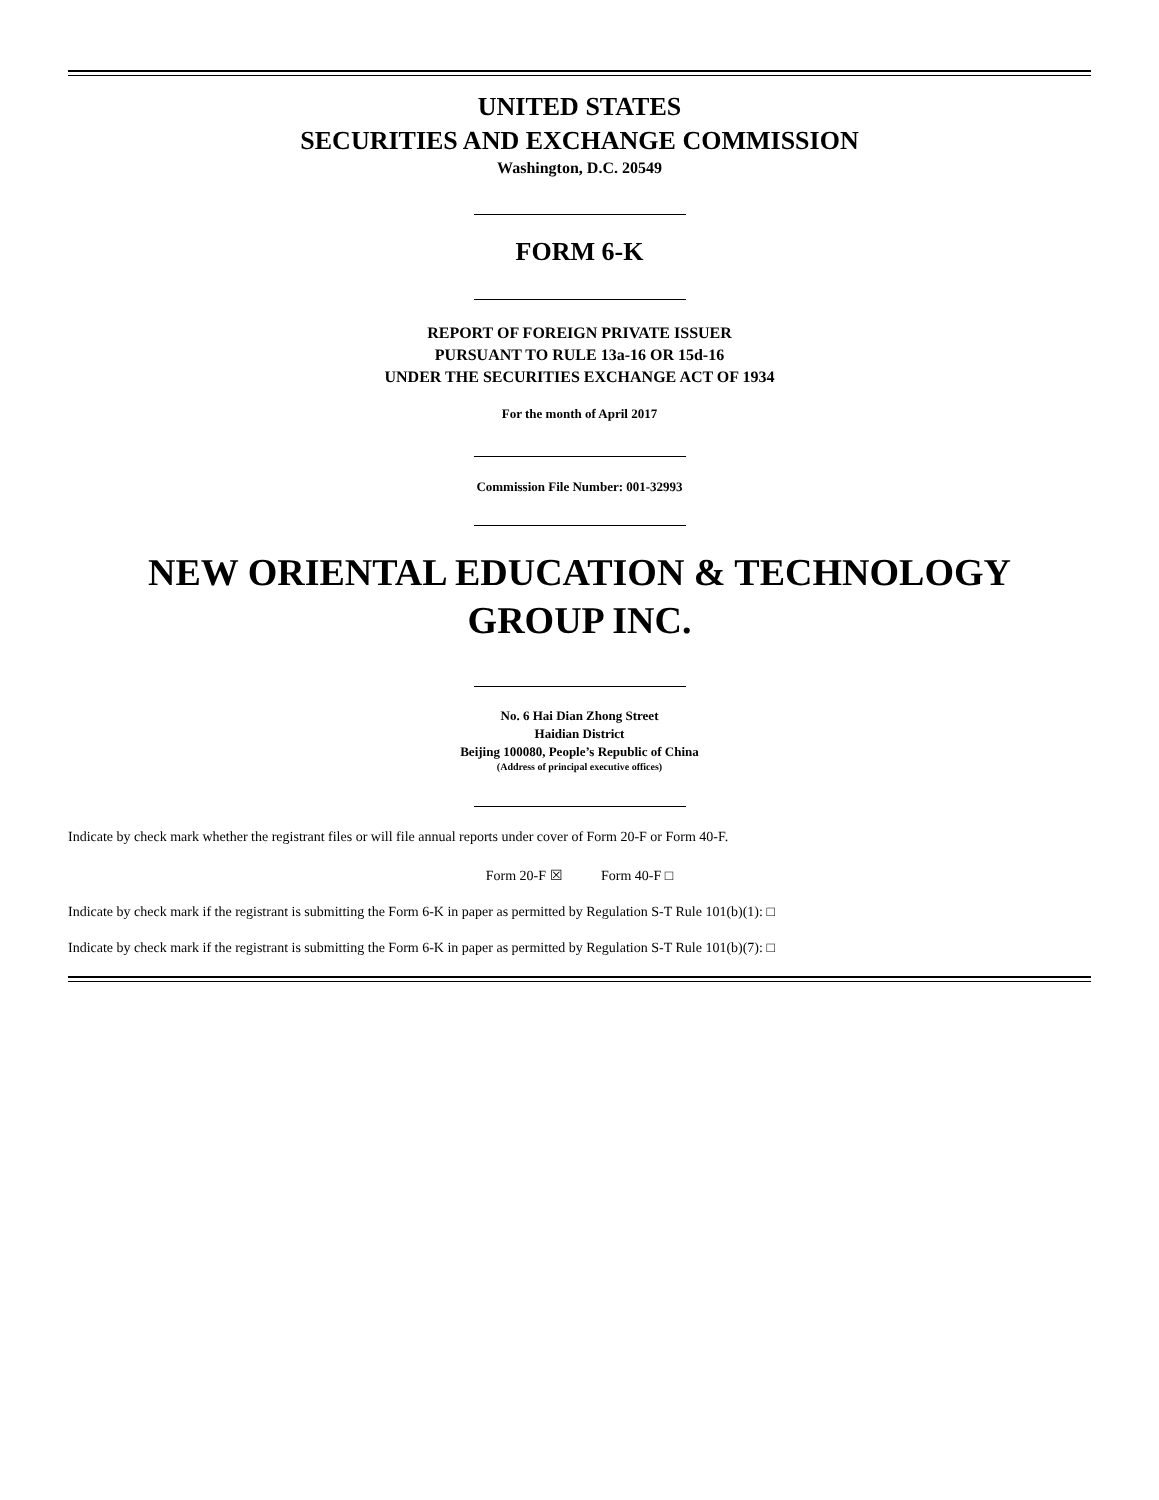UNITED STATES
SECURITIES AND EXCHANGE COMMISSION
Washington, D.C. 20549
FORM 6-K
REPORT OF FOREIGN PRIVATE ISSUER
PURSUANT TO RULE 13a-16 OR 15d-16
UNDER THE SECURITIES EXCHANGE ACT OF 1934
For the month of April 2017
Commission File Number: 001-32993
NEW ORIENTAL EDUCATION & TECHNOLOGY
GROUP INC.
No. 6 Hai Dian Zhong Street
Haidian District
Beijing 100080, People’s Republic of China
(Address of principal executive offices)
Indicate by check mark whether the registrant files or will file annual reports under cover of Form 20-F or Form 40-F.
Form 20-F ☒ Form 40-F □
Indicate by check mark if the registrant is submitting the Form 6-K in paper as permitted by Regulation S-T Rule 101(b)(1): □
Indicate by check mark if the registrant is submitting the Form 6-K in paper as permitted by Regulation S-T Rule 101(b)(7): □